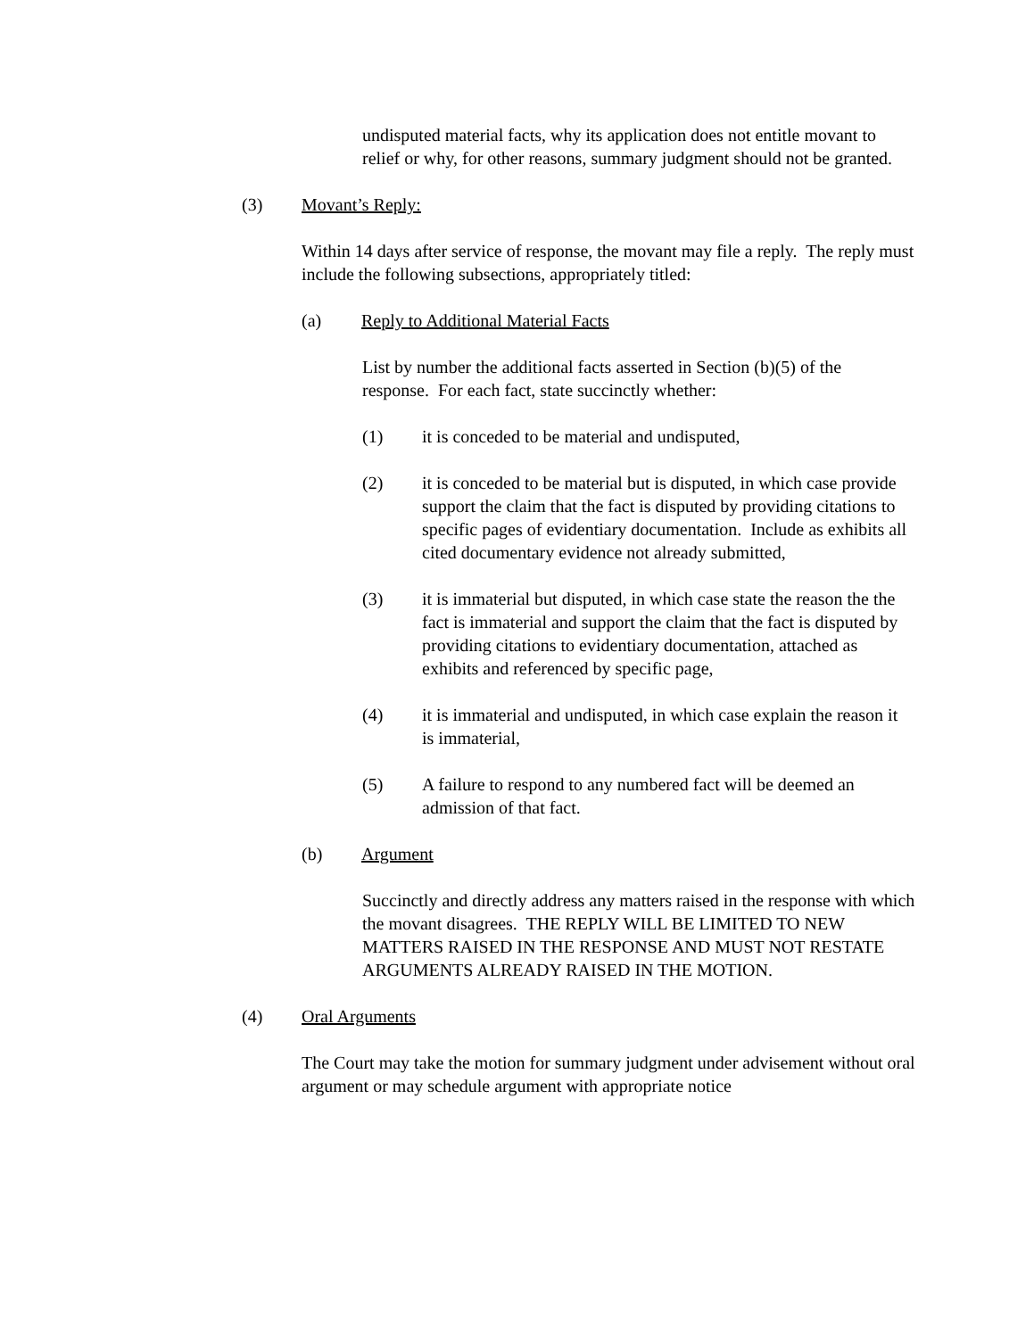undisputed material facts, why its application does not entitle movant to relief or why, for other reasons, summary judgment should not be granted.
(3) Movant’s Reply:
Within 14 days after service of response, the movant may file a reply. The reply must include the following subsections, appropriately titled:
(a) Reply to Additional Material Facts
List by number the additional facts asserted in Section (b)(5) of the response. For each fact, state succinctly whether:
(1) it is conceded to be material and undisputed,
(2) it is conceded to be material but is disputed, in which case provide support the claim that the fact is disputed by providing citations to specific pages of evidentiary documentation. Include as exhibits all cited documentary evidence not already submitted,
(3) it is immaterial but disputed, in which case state the reason the the fact is immaterial and support the claim that the fact is disputed by providing citations to evidentiary documentation, attached as exhibits and referenced by specific page,
(4) it is immaterial and undisputed, in which case explain the reason it is immaterial,
(5) A failure to respond to any numbered fact will be deemed an admission of that fact.
(b) Argument
Succinctly and directly address any matters raised in the response with which the movant disagrees. THE REPLY WILL BE LIMITED TO NEW MATTERS RAISED IN THE RESPONSE AND MUST NOT RESTATE ARGUMENTS ALREADY RAISED IN THE MOTION.
(4) Oral Arguments
The Court may take the motion for summary judgment under advisement without oral argument or may schedule argument with appropriate notice